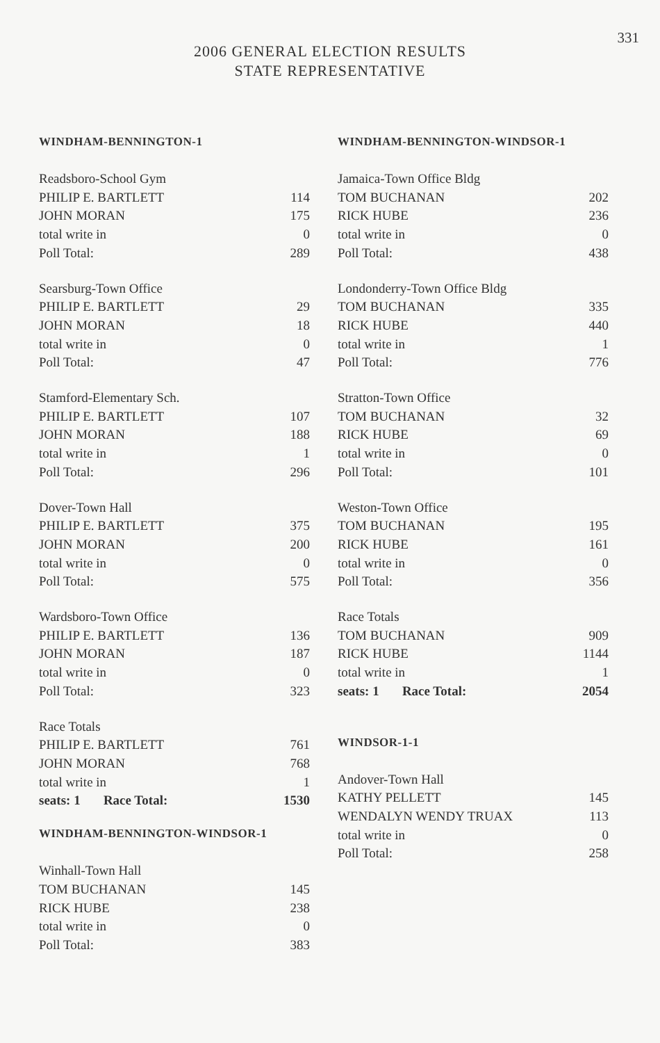331
2006 GENERAL ELECTION RESULTS
STATE REPRESENTATIVE
WINDHAM-BENNINGTON-1
| Readsboro-School Gym | |
| PHILIP E. BARTLETT | 114 |
| JOHN MORAN | 175 |
| total write in | 0 |
| Poll Total: | 289 |
| Searsburg-Town Office | |
| PHILIP E. BARTLETT | 29 |
| JOHN MORAN | 18 |
| total write in | 0 |
| Poll Total: | 47 |
| Stamford-Elementary Sch. | |
| PHILIP E. BARTLETT | 107 |
| JOHN MORAN | 188 |
| total write in | 1 |
| Poll Total: | 296 |
| Dover-Town Hall | |
| PHILIP E. BARTLETT | 375 |
| JOHN MORAN | 200 |
| total write in | 0 |
| Poll Total: | 575 |
| Wardsboro-Town Office | |
| PHILIP E. BARTLETT | 136 |
| JOHN MORAN | 187 |
| total write in | 0 |
| Poll Total: | 323 |
| Race Totals | |
| PHILIP E. BARTLETT | 761 |
| JOHN MORAN | 768 |
| total write in | 1 |
| seats: 1 Race Total: | 1530 |
WINDHAM-BENNINGTON-WINDSOR-1
| Winhall-Town Hall | |
| TOM BUCHANAN | 145 |
| RICK HUBE | 238 |
| total write in | 0 |
| Poll Total: | 383 |
WINDHAM-BENNINGTON-WINDSOR-1
| Jamaica-Town Office Bldg | |
| TOM BUCHANAN | 202 |
| RICK HUBE | 236 |
| total write in | 0 |
| Poll Total: | 438 |
| Londonderry-Town Office Bldg | |
| TOM BUCHANAN | 335 |
| RICK HUBE | 440 |
| total write in | 1 |
| Poll Total: | 776 |
| Stratton-Town Office | |
| TOM BUCHANAN | 32 |
| RICK HUBE | 69 |
| total write in | 0 |
| Poll Total: | 101 |
| Weston-Town Office | |
| TOM BUCHANAN | 195 |
| RICK HUBE | 161 |
| total write in | 0 |
| Poll Total: | 356 |
| Race Totals | |
| TOM BUCHANAN | 909 |
| RICK HUBE | 1144 |
| total write in | 1 |
| seats: 1 Race Total: | 2054 |
WINDSOR-1-1
| Andover-Town Hall | |
| KATHY PELLETT | 145 |
| WENDALYN WENDY TRUAX | 113 |
| total write in | 0 |
| Poll Total: | 258 |